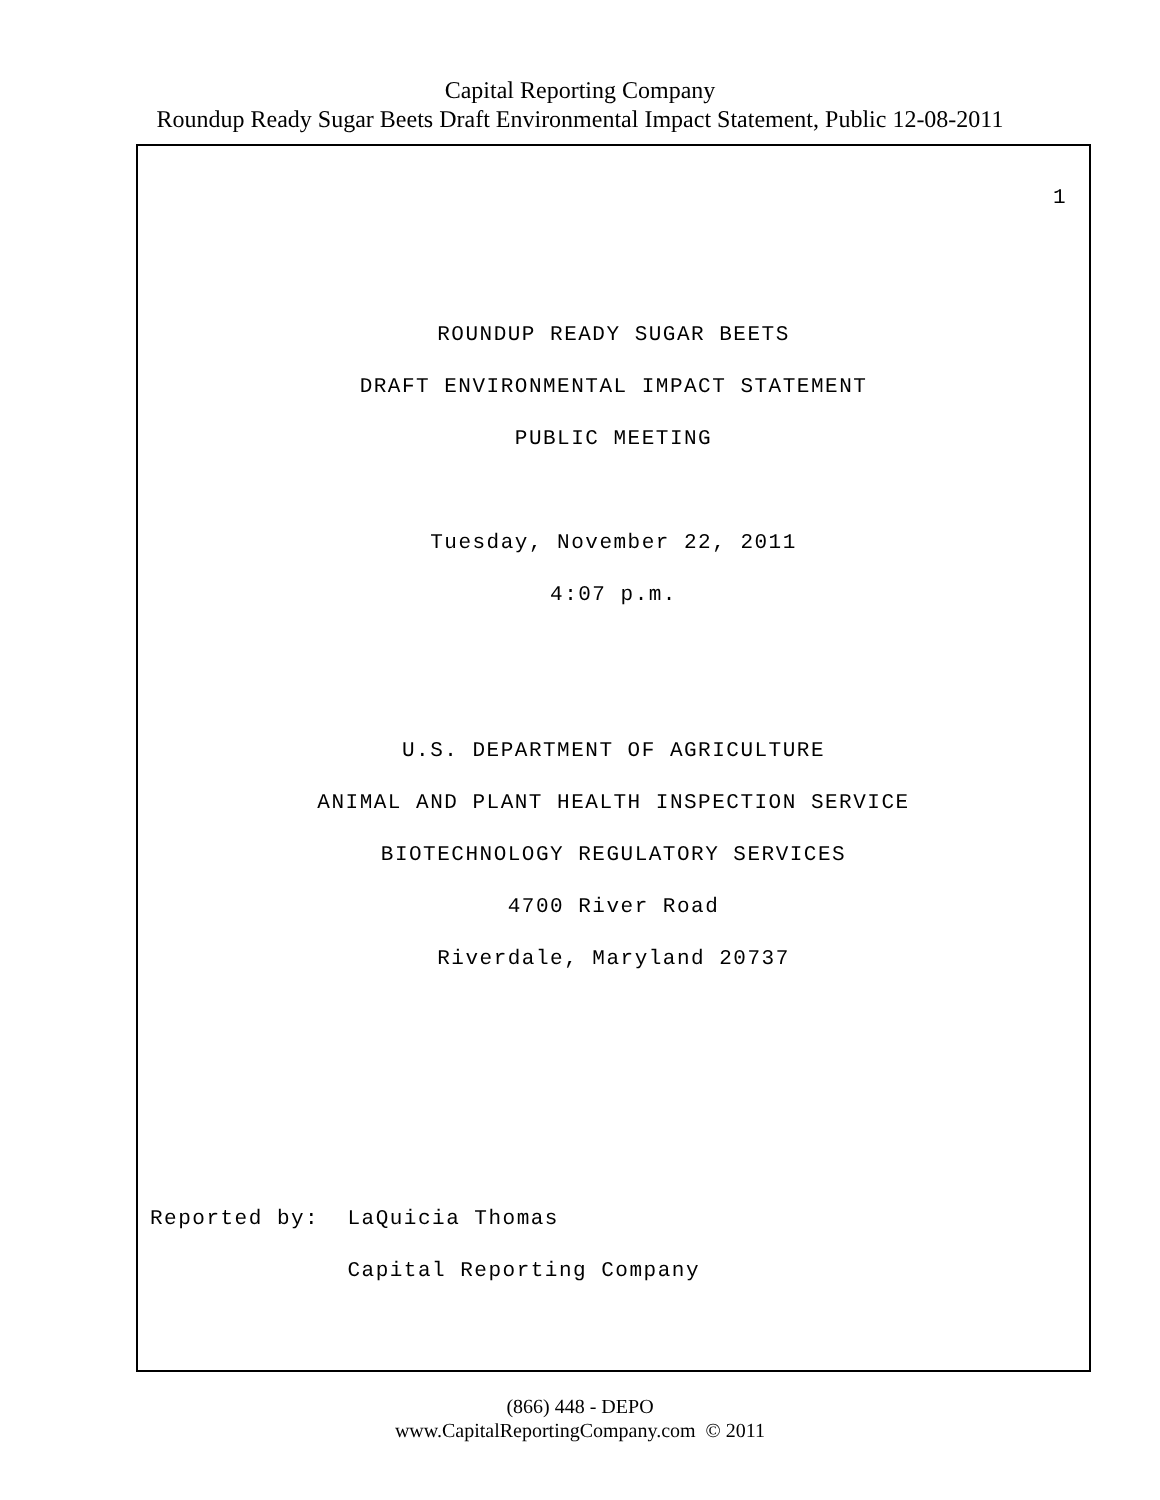Capital Reporting Company
Roundup Ready Sugar Beets Draft Environmental Impact Statement, Public 12-08-2011
1
ROUNDUP READY SUGAR BEETS
DRAFT ENVIRONMENTAL IMPACT STATEMENT
PUBLIC MEETING
Tuesday, November 22, 2011
4:07 p.m.
U.S. DEPARTMENT OF AGRICULTURE
ANIMAL AND PLANT HEALTH INSPECTION SERVICE
BIOTECHNOLOGY REGULATORY SERVICES
4700 River Road
Riverdale, Maryland 20737
Reported by: LaQuicia Thomas Capital Reporting Company
(866) 448 - DEPO
www.CapitalReportingCompany.com © 2011